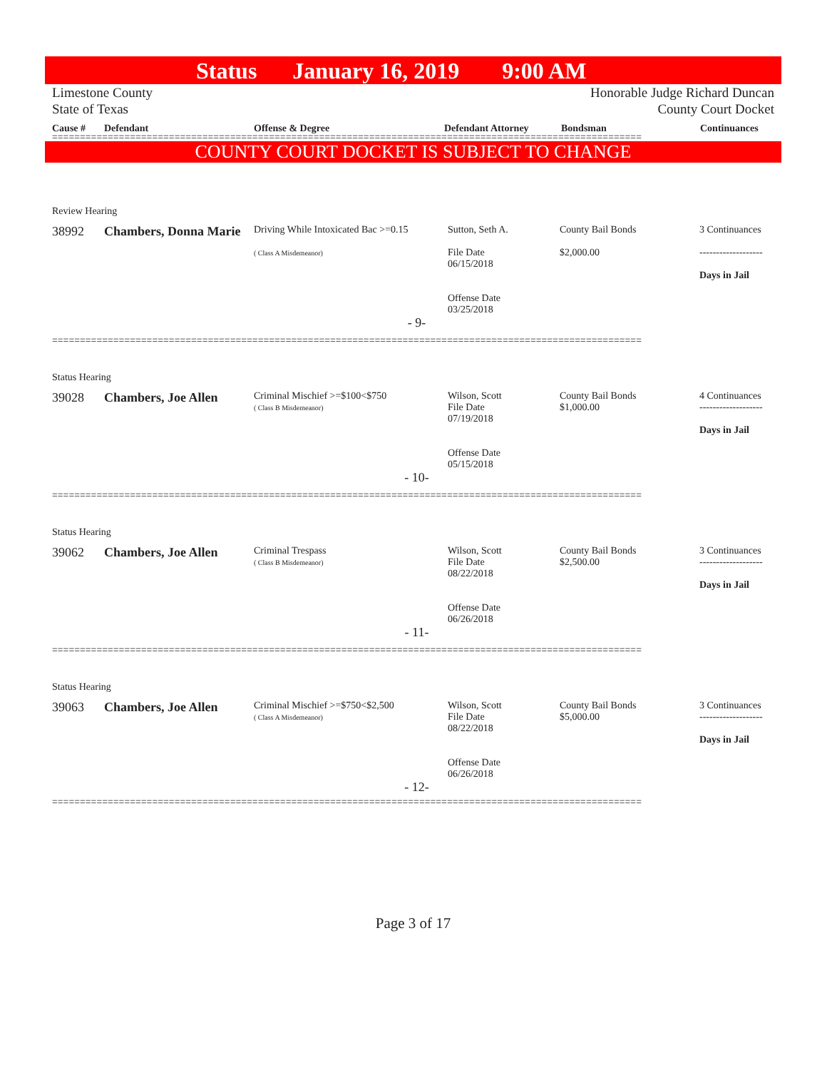Status January 16, 2019 9:00 AM
Limestone County
State of Texas
Honorable Judge Richard Duncan
County Court Docket
Cause # Defendant Offense & Degree Defendant Attorney Bondsman Continuances
==========================================================================================================
COUNTY COURT DOCKET IS SUBJECT TO CHANGE
| Review Hearing | | | | | |
| 38992 | Chambers, Donna Marie | Driving While Intoxicated Bac >=0.15 ( Class A Misdemeanor) | Sutton, Seth A. File Date 06/15/2018 Offense Date 03/25/2018 | County Bail Bonds $2,000.00 | 3 Continuances ------------------- Days in Jail |
| - 9- | | | | | |
==========================================================================================================
| Status Hearing | | | | | |
| 39028 | Chambers, Joe Allen | Criminal Mischief >=$100<$750 ( Class B Misdemeanor) | Wilson, Scott File Date 07/19/2018 Offense Date 05/15/2018 | County Bail Bonds $1,000.00 | 4 Continuances ------------------- Days in Jail |
| - 10- | | | | | |
==========================================================================================================
| Status Hearing | | | | | |
| 39062 | Chambers, Joe Allen | Criminal Trespass ( Class B Misdemeanor) | Wilson, Scott File Date 08/22/2018 Offense Date 06/26/2018 | County Bail Bonds $2,500.00 | 3 Continuances ------------------- Days in Jail |
| - 11- | | | | | |
==========================================================================================================
| Status Hearing | | | | | |
| 39063 | Chambers, Joe Allen | Criminal Mischief >=$750<$2,500 ( Class A Misdemeanor) | Wilson, Scott File Date 08/22/2018 Offense Date 06/26/2018 | County Bail Bonds $5,000.00 | 3 Continuances ------------------- Days in Jail |
| - 12- | | | | | |
==========================================================================================================
Page 3 of 17